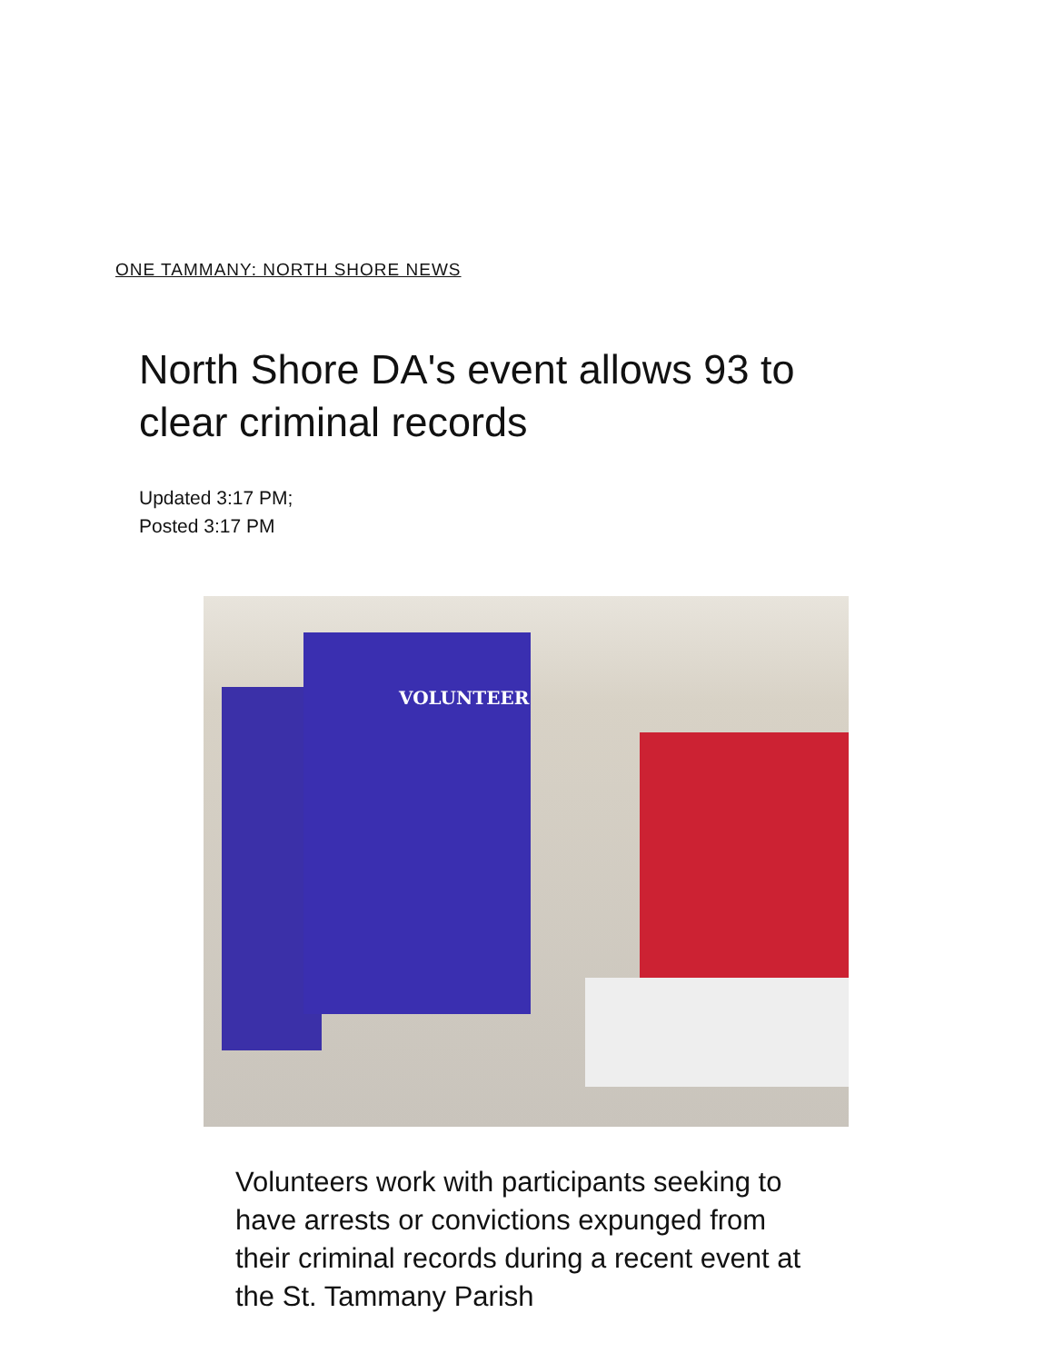ONE TAMMANY: NORTH SHORE NEWS
North Shore DA's event allows 93 to clear criminal records
Updated 3:17 PM;
Posted 3:17 PM
VOLUNTEER
Volunteers work with participants seeking to have arrests or convictions expunged from their criminal records during a recent event at the St. Tammany Parish